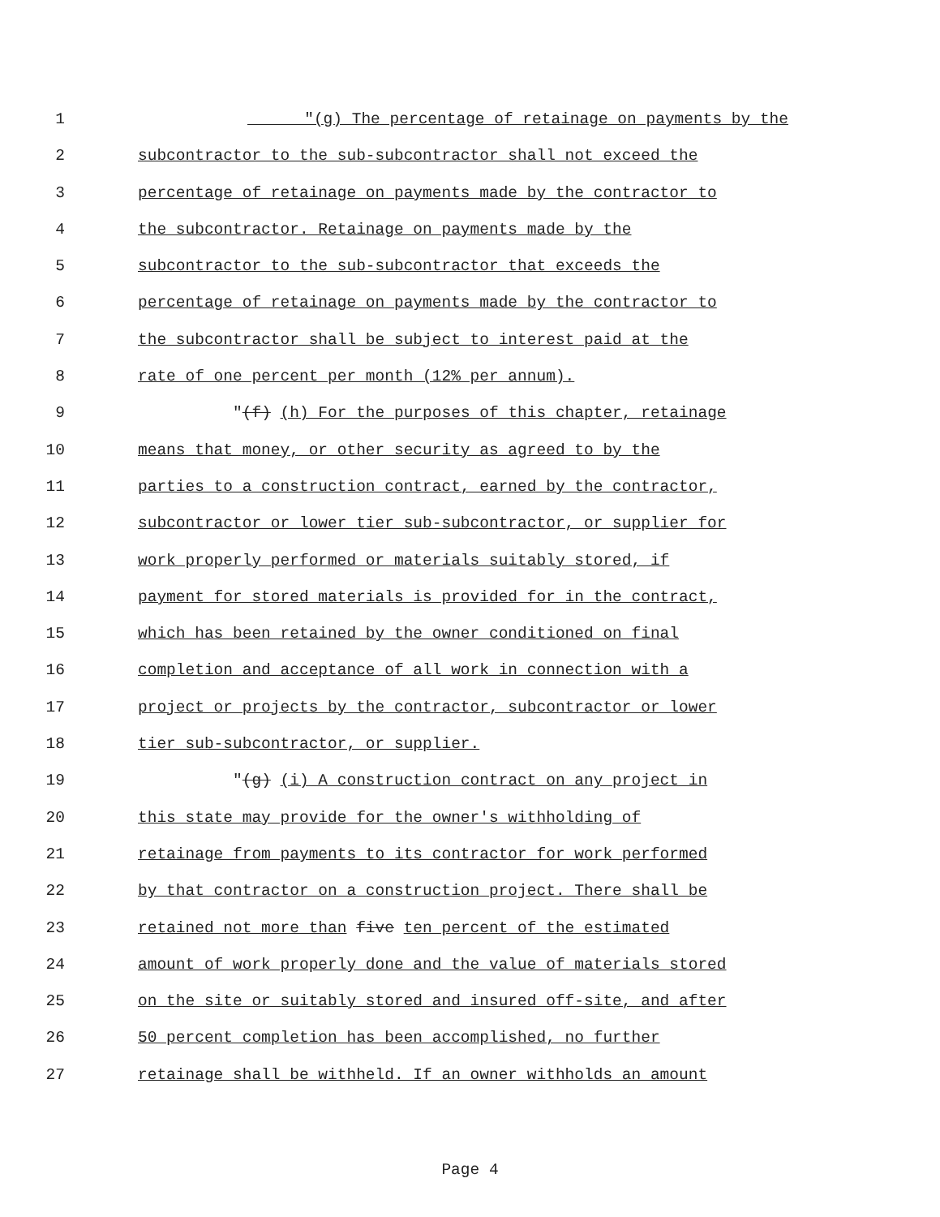1 "(g) The percentage of retainage on payments by the
2 subcontractor to the sub-subcontractor shall not exceed the
3 percentage of retainage on payments made by the contractor to
4 the subcontractor. Retainage on payments made by the
5 subcontractor to the sub-subcontractor that exceeds the
6 percentage of retainage on payments made by the contractor to
7 the subcontractor shall be subject to interest paid at the
8 rate of one percent per month (12% per annum).
9 "(f) (h) For the purposes of this chapter, retainage
10 means that money, or other security as agreed to by the
11 parties to a construction contract, earned by the contractor,
12 subcontractor or lower tier sub-subcontractor, or supplier for
13 work properly performed or materials suitably stored, if
14 payment for stored materials is provided for in the contract,
15 which has been retained by the owner conditioned on final
16 completion and acceptance of all work in connection with a
17 project or projects by the contractor, subcontractor or lower
18 tier sub-subcontractor, or supplier.
19 "(g) (i) A construction contract on any project in
20 this state may provide for the owner's withholding of
21 retainage from payments to its contractor for work performed
22 by that contractor on a construction project. There shall be
23 retained not more than five ten percent of the estimated
24 amount of work properly done and the value of materials stored
25 on the site or suitably stored and insured off-site, and after
26 50 percent completion has been accomplished, no further
27 retainage shall be withheld. If an owner withholds an amount
Page 4